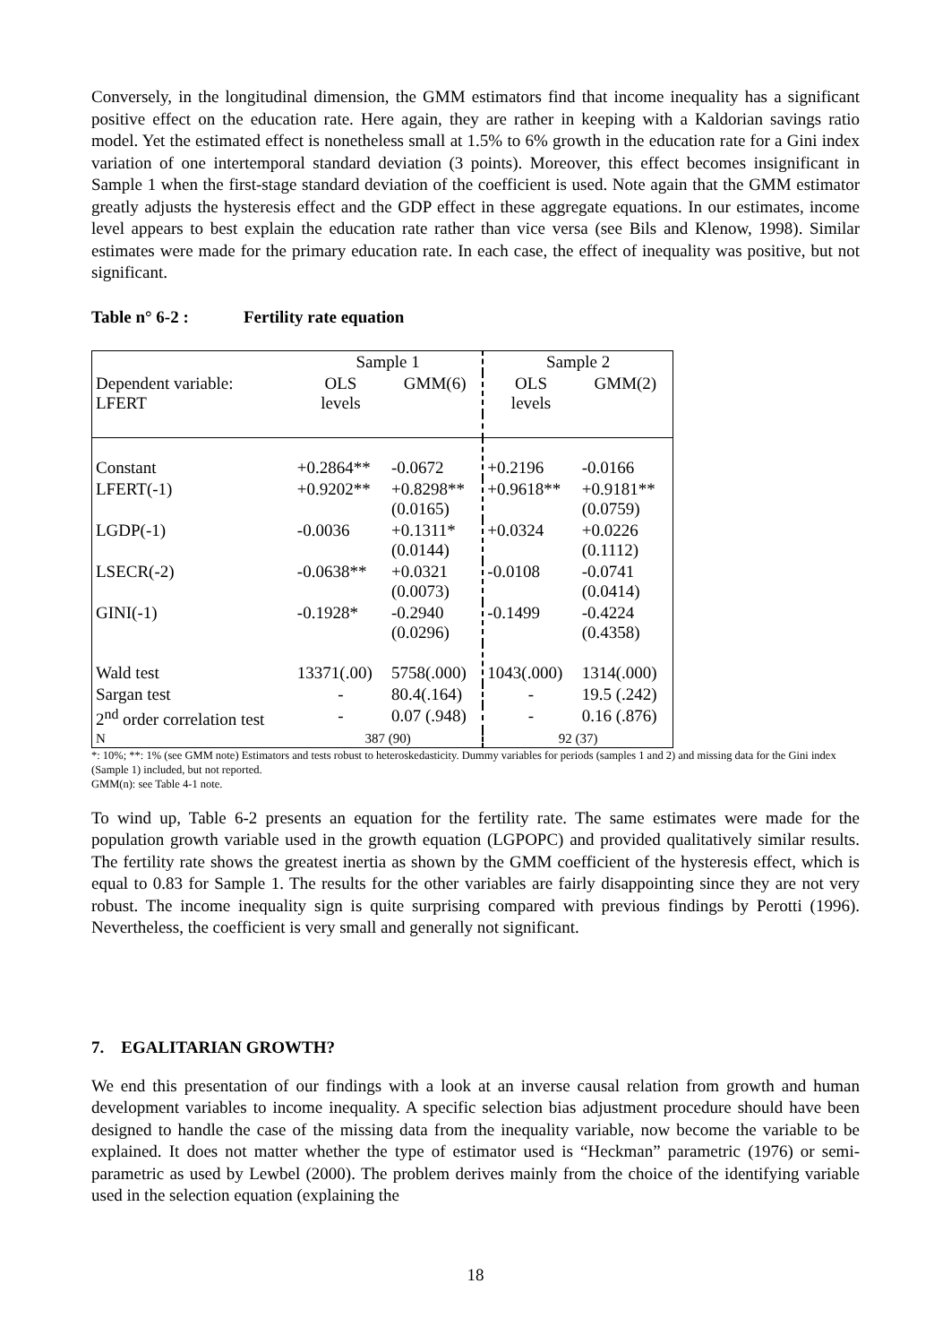Conversely, in the longitudinal dimension, the GMM estimators find that income inequality has a significant positive effect on the education rate. Here again, they are rather in keeping with a Kaldorian savings ratio model. Yet the estimated effect is nonetheless small at 1.5% to 6% growth in the education rate for a Gini index variation of one intertemporal standard deviation (3 points). Moreover, this effect becomes insignificant in Sample 1 when the first-stage standard deviation of the coefficient is used. Note again that the GMM estimator greatly adjusts the hysteresis effect and the GDP effect in these aggregate equations. In our estimates, income level appears to best explain the education rate rather than vice versa (see Bils and Klenow, 1998). Similar estimates were made for the primary education rate. In each case, the effect of inequality was positive, but not significant.
Table n° 6-2 : Fertility rate equation
| | Sample 1 | | Sample 2 | |
| Dependent variable: LFERT | OLS levels | GMM(6) | OLS levels | GMM(2) |
| Constant | +0.2864** | -0.0672 | +0.2196 | -0.0166 |
| LFERT(-1) | +0.9202** | +0.8298** (0.0165) | +0.9618** | +0.9181** (0.0759) |
| LGDP(-1) | -0.0036 | +0.1311* (0.0144) | +0.0324 | +0.0226 (0.1112) |
| LSECR(-2) | -0.0638** | +0.0321 (0.0073) | -0.0108 | -0.0741 (0.0414) |
| GINI(-1) | -0.1928* | -0.2940 (0.0296) | -0.1499 | -0.4224 (0.4358) |
| Wald test | 13371(.00) | 5758(.000) | 1043(.000) | 1314(.000) |
| Sargan test | - | 80.4(.164) | - | 19.5 (.242) |
| 2<sup>nd</sup> order correlation test | - | 0.07 (.948) | - | 0.16 (.876) |
| N | 387 (90) | | 92 (37) | |
*: 10%; **: 1% (see GMM note) Estimators and tests robust to heteroskedasticity. Dummy variables for periods (samples 1 and 2) and missing data for the Gini index (Sample 1) included, but not reported.
GMM(n): see Table 4-1 note.
To wind up, Table 6-2 presents an equation for the fertility rate. The same estimates were made for the population growth variable used in the growth equation (LGPOPC) and provided qualitatively similar results. The fertility rate shows the greatest inertia as shown by the GMM coefficient of the hysteresis effect, which is equal to 0.83 for Sample 1. The results for the other variables are fairly disappointing since they are not very robust. The income inequality sign is quite surprising compared with previous findings by Perotti (1996). Nevertheless, the coefficient is very small and generally not significant.
7. EGALITARIAN GROWTH?
We end this presentation of our findings with a look at an inverse causal relation from growth and human development variables to income inequality. A specific selection bias adjustment procedure should have been designed to handle the case of the missing data from the inequality variable, now become the variable to be explained. It does not matter whether the type of estimator used is “Heckman” parametric (1976) or semi-parametric as used by Lewbel (2000). The problem derives mainly from the choice of the identifying variable used in the selection equation (explaining the
18